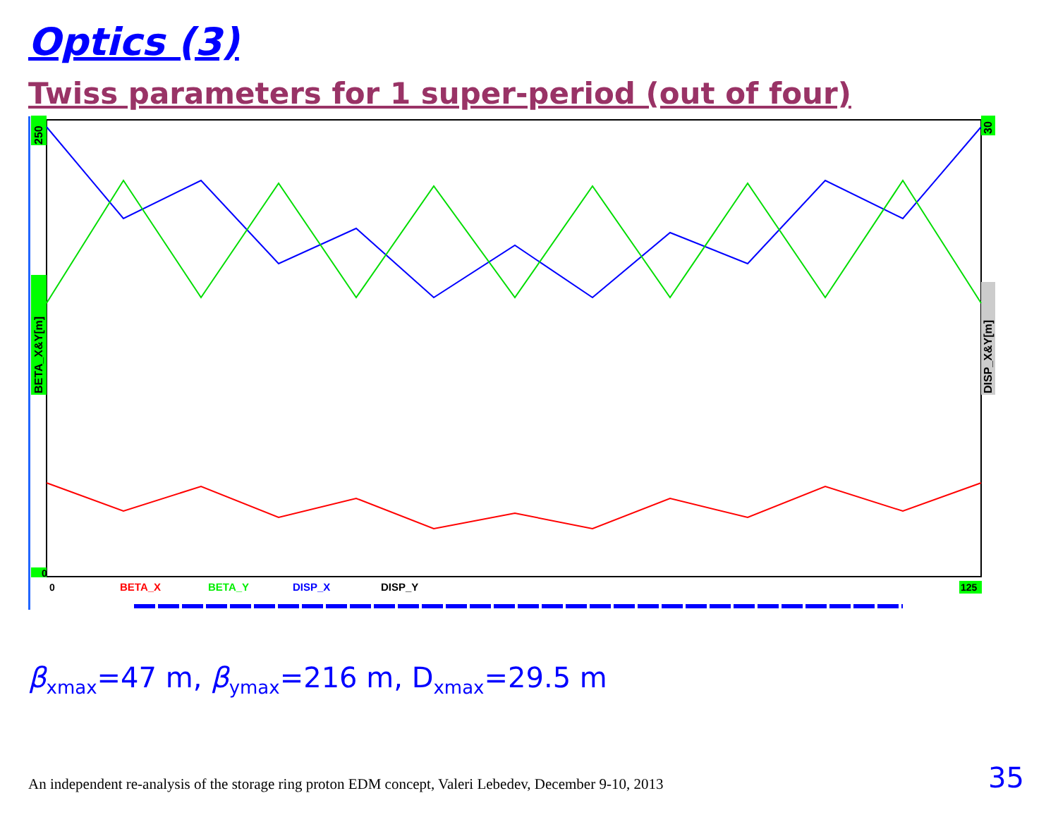Optics (3)
Twiss parameters for 1 super-period (out of four)
250
BETA_X&Y[m]
0
30
DISP_X&Y[m]
0
BETA_X
BETA_Y
DISP_X
DISP_Y
125
β<sub>xmax</sub>=47 m, β<sub>ymax</sub>=216 m, D<sub>xmax</sub>=29.5 m
An independent re-analysis of the storage ring proton EDM concept, Valeri Lebedev, December 9-10, 2013
35